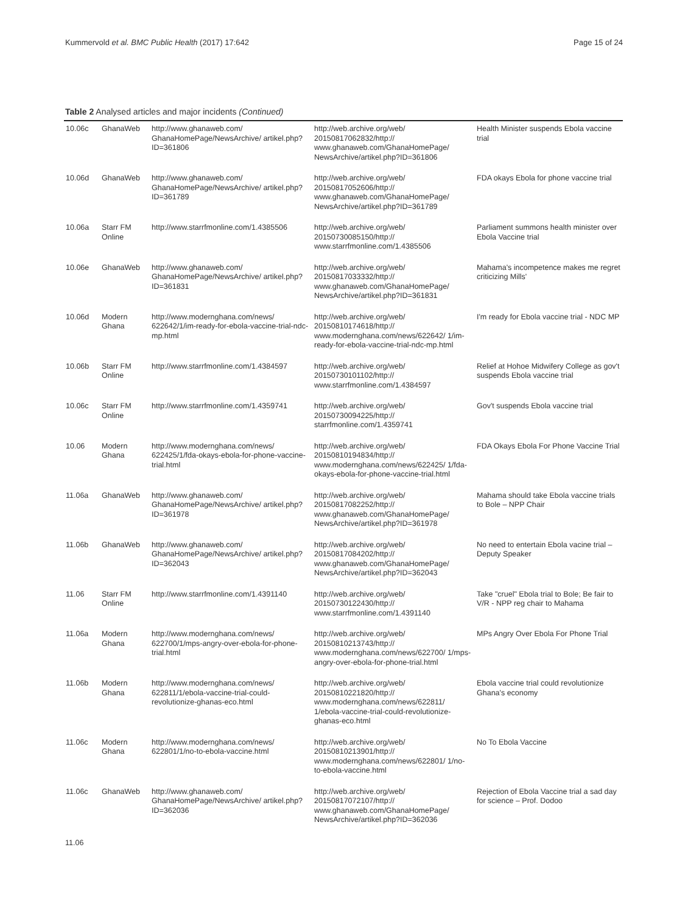Kummervold et al. BMC Public Health (2017) 17:642 Page 15 of 24
Table 2 Analysed articles and major incidents (Continued)
| 10.06c | GhanaWeb | http://www.ghanaweb.com/ GhanaHomePage/NewsArchive/ artikel.php?ID=361806 | http://web.archive.org/web/ 20150817062832/http:// www.ghanaweb.com/GhanaHomePage/ NewsArchive/artikel.php?ID=361806 | Health Minister suspends Ebola vaccine trial |
| 10.06d | GhanaWeb | http://www.ghanaweb.com/ GhanaHomePage/NewsArchive/ artikel.php?ID=361789 | http://web.archive.org/web/ 20150817052606/http:// www.ghanaweb.com/GhanaHomePage/ NewsArchive/artikel.php?ID=361789 | FDA okays Ebola for phone vaccine trial |
| 10.06a | Starr FM Online | http://www.starrfmonline.com/1.4385506 | http://web.archive.org/web/ 20150730085150/http:// www.starrfmonline.com/1.4385506 | Parliament summons health minister over Ebola Vaccine trial |
| 10.06e | GhanaWeb | http://www.ghanaweb.com/ GhanaHomePage/NewsArchive/ artikel.php?ID=361831 | http://web.archive.org/web/ 20150817033332/http:// www.ghanaweb.com/GhanaHomePage/ NewsArchive/artikel.php?ID=361831 | Mahama's incompetence makes me regret criticizing Mills' |
| 10.06d | Modern Ghana | http://www.modernghana.com/news/ 622642/1/im-ready-for-ebola-vaccine-trial-ndc-mp.html | http://web.archive.org/web/ 20150810174618/http:// www.modernghana.com/news/622642/ 1/im-ready-for-ebola-vaccine-trial-ndc-mp.html | I'm ready for Ebola vaccine trial - NDC MP |
| 10.06b | Starr FM Online | http://www.starrfmonline.com/1.4384597 | http://web.archive.org/web/ 20150730101102/http:// www.starrfmonline.com/1.4384597 | Relief at Hohoe Midwifery College as gov't suspends Ebola vaccine trial |
| 10.06c | Starr FM Online | http://www.starrfmonline.com/1.4359741 | http://web.archive.org/web/ 20150730094225/http:// starrfmonline.com/1.4359741 | Gov't suspends Ebola vaccine trial |
| 10.06 | Modern Ghana | http://www.modernghana.com/news/ 622425/1/fda-okays-ebola-for-phone-vaccine-trial.html | http://web.archive.org/web/ 20150810194834/http:// www.modernghana.com/news/622425/ 1/fda-okays-ebola-for-phone-vaccine-trial.html | FDA Okays Ebola For Phone Vaccine Trial |
| 11.06a | GhanaWeb | http://www.ghanaweb.com/ GhanaHomePage/NewsArchive/ artikel.php?ID=361978 | http://web.archive.org/web/ 20150817082252/http:// www.ghanaweb.com/GhanaHomePage/ NewsArchive/artikel.php?ID=361978 | Mahama should take Ebola vaccine trials to Bole – NPP Chair |
| 11.06b | GhanaWeb | http://www.ghanaweb.com/ GhanaHomePage/NewsArchive/ artikel.php?ID=362043 | http://web.archive.org/web/ 20150817084202/http:// www.ghanaweb.com/GhanaHomePage/ NewsArchive/artikel.php?ID=362043 | No need to entertain Ebola vacine trial – Deputy Speaker |
| 11.06 | Starr FM Online | http://www.starrfmonline.com/1.4391140 | http://web.archive.org/web/ 20150730122430/http:// www.starrfmonline.com/1.4391140 | Take "cruel" Ebola trial to Bole; Be fair to V/R - NPP reg chair to Mahama |
| 11.06a | Modern Ghana | http://www.modernghana.com/news/ 622700/1/mps-angry-over-ebola-for-phone-trial.html | http://web.archive.org/web/ 20150810213743/http:// www.modernghana.com/news/622700/ 1/mps-angry-over-ebola-for-phone-trial.html | MPs Angry Over Ebola For Phone Trial |
| 11.06b | Modern Ghana | http://www.modernghana.com/news/ 622811/1/ebola-vaccine-trial-could-revolutionize-ghanas-eco.html | http://web.archive.org/web/ 20150810221820/http:// www.modernghana.com/news/622811/ 1/ebola-vaccine-trial-could-revolutionize-ghanas-eco.html | Ebola vaccine trial could revolutionize Ghana's economy |
| 11.06c | Modern Ghana | http://www.modernghana.com/news/ 622801/1/no-to-ebola-vaccine.html | http://web.archive.org/web/ 20150810213901/http:// www.modernghana.com/news/622801/ 1/no-to-ebola-vaccine.html | No To Ebola Vaccine |
| 11.06c | GhanaWeb | http://www.ghanaweb.com/ GhanaHomePage/NewsArchive/ artikel.php?ID=362036 | http://web.archive.org/web/ 20150817072107/http:// www.ghanaweb.com/GhanaHomePage/ NewsArchive/artikel.php?ID=362036 | Rejection of Ebola Vaccine trial a sad day for science – Prof. Dodoo |
11.06